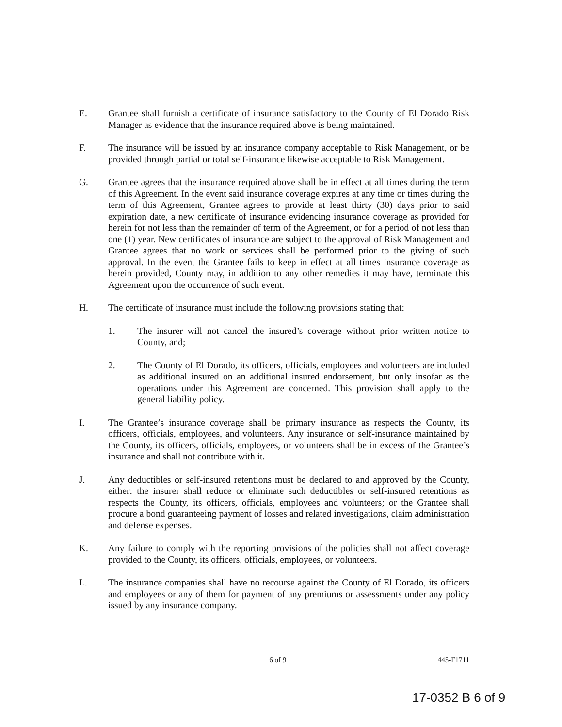E. Grantee shall furnish a certificate of insurance satisfactory to the County of El Dorado Risk Manager as evidence that the insurance required above is being maintained.
F. The insurance will be issued by an insurance company acceptable to Risk Management, or be provided through partial or total self-insurance likewise acceptable to Risk Management.
G. Grantee agrees that the insurance required above shall be in effect at all times during the term of this Agreement. In the event said insurance coverage expires at any time or times during the term of this Agreement, Grantee agrees to provide at least thirty (30) days prior to said expiration date, a new certificate of insurance evidencing insurance coverage as provided for herein for not less than the remainder of term of the Agreement, or for a period of not less than one (1) year. New certificates of insurance are subject to the approval of Risk Management and Grantee agrees that no work or services shall be performed prior to the giving of such approval. In the event the Grantee fails to keep in effect at all times insurance coverage as herein provided, County may, in addition to any other remedies it may have, terminate this Agreement upon the occurrence of such event.
H. The certificate of insurance must include the following provisions stating that:
1. The insurer will not cancel the insured’s coverage without prior written notice to County, and;
2. The County of El Dorado, its officers, officials, employees and volunteers are included as additional insured on an additional insured endorsement, but only insofar as the operations under this Agreement are concerned. This provision shall apply to the general liability policy.
I. The Grantee’s insurance coverage shall be primary insurance as respects the County, its officers, officials, employees, and volunteers. Any insurance or self-insurance maintained by the County, its officers, officials, employees, or volunteers shall be in excess of the Grantee’s insurance and shall not contribute with it.
J. Any deductibles or self-insured retentions must be declared to and approved by the County, either: the insurer shall reduce or eliminate such deductibles or self-insured retentions as respects the County, its officers, officials, employees and volunteers; or the Grantee shall procure a bond guaranteeing payment of losses and related investigations, claim administration and defense expenses.
K. Any failure to comply with the reporting provisions of the policies shall not affect coverage provided to the County, its officers, officials, employees, or volunteers.
L. The insurance companies shall have no recourse against the County of El Dorado, its officers and employees or any of them for payment of any premiums or assessments under any policy issued by any insurance company.
6 of 9 445-F1711
17-0352 B 6 of 9